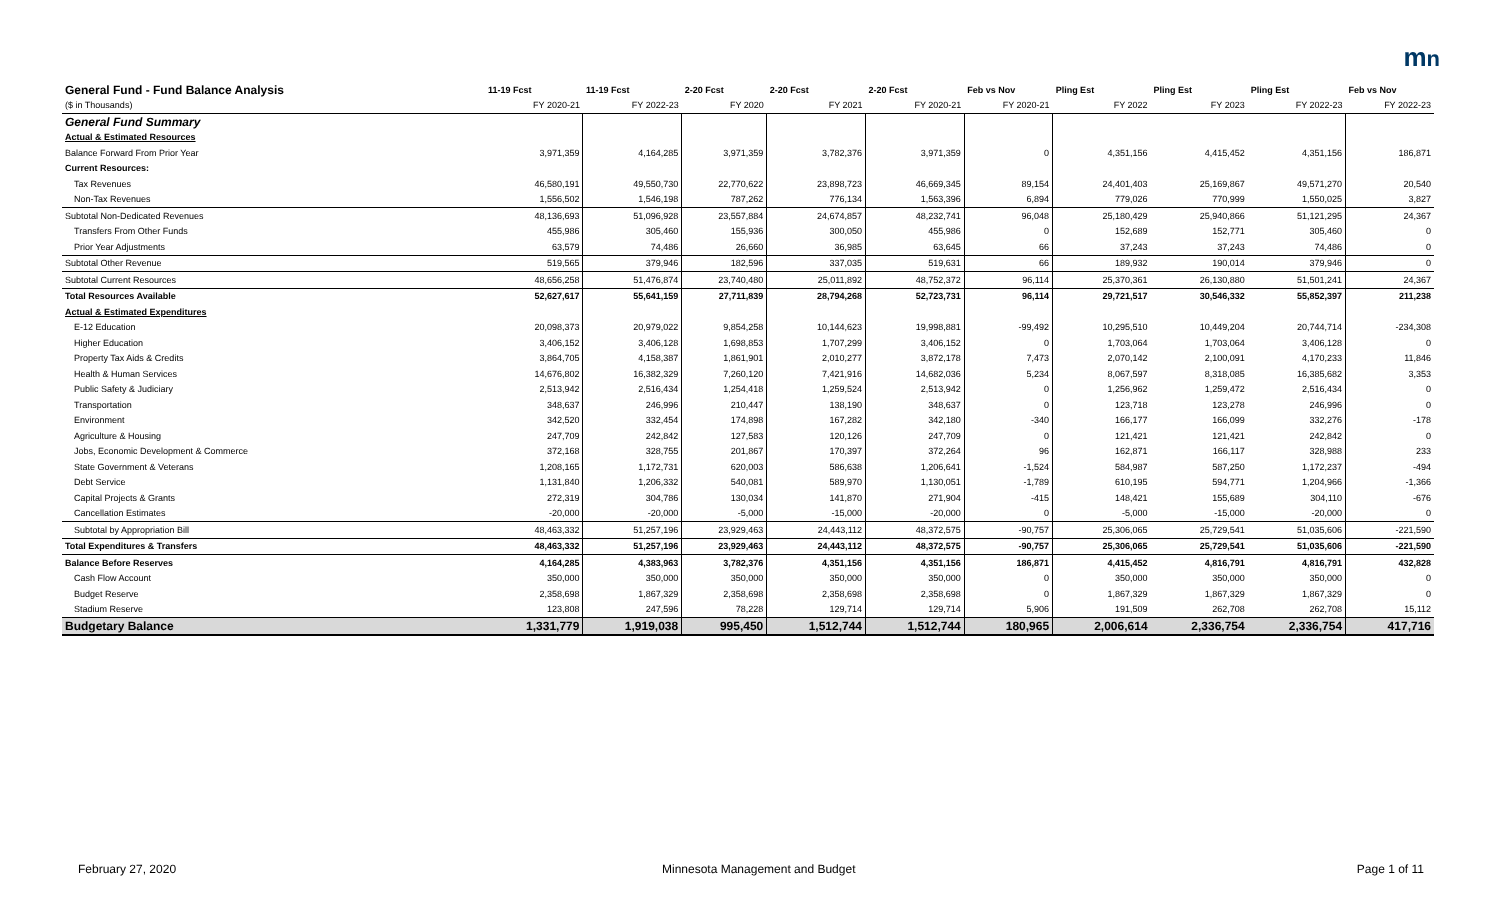mn
| General Fund - Fund Balance Analysis | 11-19 Fcst | 11-19 Fcst | 2-20 Fcst | 2-20 Fcst | 2-20 Fcst | Feb vs Nov | Pling Est | Pling Est | Pling Est | Feb vs Nov |
| --- | --- | --- | --- | --- | --- | --- | --- | --- | --- | --- |
| ($ in Thousands) | FY 2020-21 | FY 2022-23 | FY 2020 | FY 2021 | FY 2020-21 | FY 2020-21 | FY 2022 | FY 2023 | FY 2022-23 | FY 2022-23 |
| General Fund Summary | | | | | | | | | | |
| Actual & Estimated Resources | | | | | | | | | | |
| Balance Forward From Prior Year | 3,971,359 | 4,164,285 | 3,971,359 | 3,782,376 | 3,971,359 | 0 | 4,351,156 | 4,415,452 | 4,351,156 | 186,871 |
| Current Resources: | | | | | | | | | | |
| Tax Revenues | 46,580,191 | 49,550,730 | 22,770,622 | 23,898,723 | 46,669,345 | 89,154 | 24,401,403 | 25,169,867 | 49,571,270 | 20,540 |
| Non-Tax Revenues | 1,556,502 | 1,546,198 | 787,262 | 776,134 | 1,563,396 | 6,894 | 779,026 | 770,999 | 1,550,025 | 3,827 |
| Subtotal Non-Dedicated Revenues | 48,136,693 | 51,096,928 | 23,557,884 | 24,674,857 | 48,232,741 | 96,048 | 25,180,429 | 25,940,866 | 51,121,295 | 24,367 |
| Transfers From Other Funds | 455,986 | 305,460 | 155,936 | 300,050 | 455,986 | 0 | 152,689 | 152,771 | 305,460 | 0 |
| Prior Year Adjustments | 63,579 | 74,486 | 26,660 | 36,985 | 63,645 | 66 | 37,243 | 37,243 | 74,486 | 0 |
| Subtotal Other Revenue | 519,565 | 379,946 | 182,596 | 337,035 | 519,631 | 66 | 189,932 | 190,014 | 379,946 | 0 |
| Subtotal Current Resources | 48,656,258 | 51,476,874 | 23,740,480 | 25,011,892 | 48,752,372 | 96,114 | 25,370,361 | 26,130,880 | 51,501,241 | 24,367 |
| Total Resources Available | 52,627,617 | 55,641,159 | 27,711,839 | 28,794,268 | 52,723,731 | 96,114 | 29,721,517 | 30,546,332 | 55,852,397 | 211,238 |
| Actual & Estimated Expenditures | | | | | | | | | | |
| E-12 Education | 20,098,373 | 20,979,022 | 9,854,258 | 10,144,623 | 19,998,881 | -99,492 | 10,295,510 | 10,449,204 | 20,744,714 | -234,308 |
| Higher Education | 3,406,152 | 3,406,128 | 1,698,853 | 1,707,299 | 3,406,152 | 0 | 1,703,064 | 1,703,064 | 3,406,128 | 0 |
| Property Tax Aids & Credits | 3,864,705 | 4,158,387 | 1,861,901 | 2,010,277 | 3,872,178 | 7,473 | 2,070,142 | 2,100,091 | 4,170,233 | 11,846 |
| Health & Human Services | 14,676,802 | 16,382,329 | 7,260,120 | 7,421,916 | 14,682,036 | 5,234 | 8,067,597 | 8,318,085 | 16,385,682 | 3,353 |
| Public Safety & Judiciary | 2,513,942 | 2,516,434 | 1,254,418 | 1,259,524 | 2,513,942 | 0 | 1,256,962 | 1,259,472 | 2,516,434 | 0 |
| Transportation | 348,637 | 246,996 | 210,447 | 138,190 | 348,637 | 0 | 123,718 | 123,278 | 246,996 | 0 |
| Environment | 342,520 | 332,454 | 174,898 | 167,282 | 342,180 | -340 | 166,177 | 166,099 | 332,276 | -178 |
| Agriculture & Housing | 247,709 | 242,842 | 127,583 | 120,126 | 247,709 | 0 | 121,421 | 121,421 | 242,842 | 0 |
| Jobs, Economic Development & Commerce | 372,168 | 328,755 | 201,867 | 170,397 | 372,264 | 96 | 162,871 | 166,117 | 328,988 | 233 |
| State Government & Veterans | 1,208,165 | 1,172,731 | 620,003 | 586,638 | 1,206,641 | -1,524 | 584,987 | 587,250 | 1,172,237 | -494 |
| Debt Service | 1,131,840 | 1,206,332 | 540,081 | 589,970 | 1,130,051 | -1,789 | 610,195 | 594,771 | 1,204,966 | -1,366 |
| Capital Projects & Grants | 272,319 | 304,786 | 130,034 | 141,870 | 271,904 | -415 | 148,421 | 155,689 | 304,110 | -676 |
| Cancellation Estimates | -20,000 | -20,000 | -5,000 | -15,000 | -20,000 | 0 | -5,000 | -15,000 | -20,000 | 0 |
| Subtotal by Appropriation Bill | 48,463,332 | 51,257,196 | 23,929,463 | 24,443,112 | 48,372,575 | -90,757 | 25,306,065 | 25,729,541 | 51,035,606 | -221,590 |
| Total Expenditures & Transfers | 48,463,332 | 51,257,196 | 23,929,463 | 24,443,112 | 48,372,575 | -90,757 | 25,306,065 | 25,729,541 | 51,035,606 | -221,590 |
| Balance Before Reserves | 4,164,285 | 4,383,963 | 3,782,376 | 4,351,156 | 4,351,156 | 186,871 | 4,415,452 | 4,816,791 | 4,816,791 | 432,828 |
| Cash Flow Account | 350,000 | 350,000 | 350,000 | 350,000 | 350,000 | 0 | 350,000 | 350,000 | 350,000 | 0 |
| Budget Reserve | 2,358,698 | 1,867,329 | 2,358,698 | 2,358,698 | 2,358,698 | 0 | 1,867,329 | 1,867,329 | 1,867,329 | 0 |
| Stadium Reserve | 123,808 | 247,596 | 78,228 | 129,714 | 129,714 | 5,906 | 191,509 | 262,708 | 262,708 | 15,112 |
| Budgetary Balance | 1,331,779 | 1,919,038 | 995,450 | 1,512,744 | 1,512,744 | 180,965 | 2,006,614 | 2,336,754 | 2,336,754 | 417,716 |
February 27, 2020
Minnesota Management and Budget
Page 1 of 11